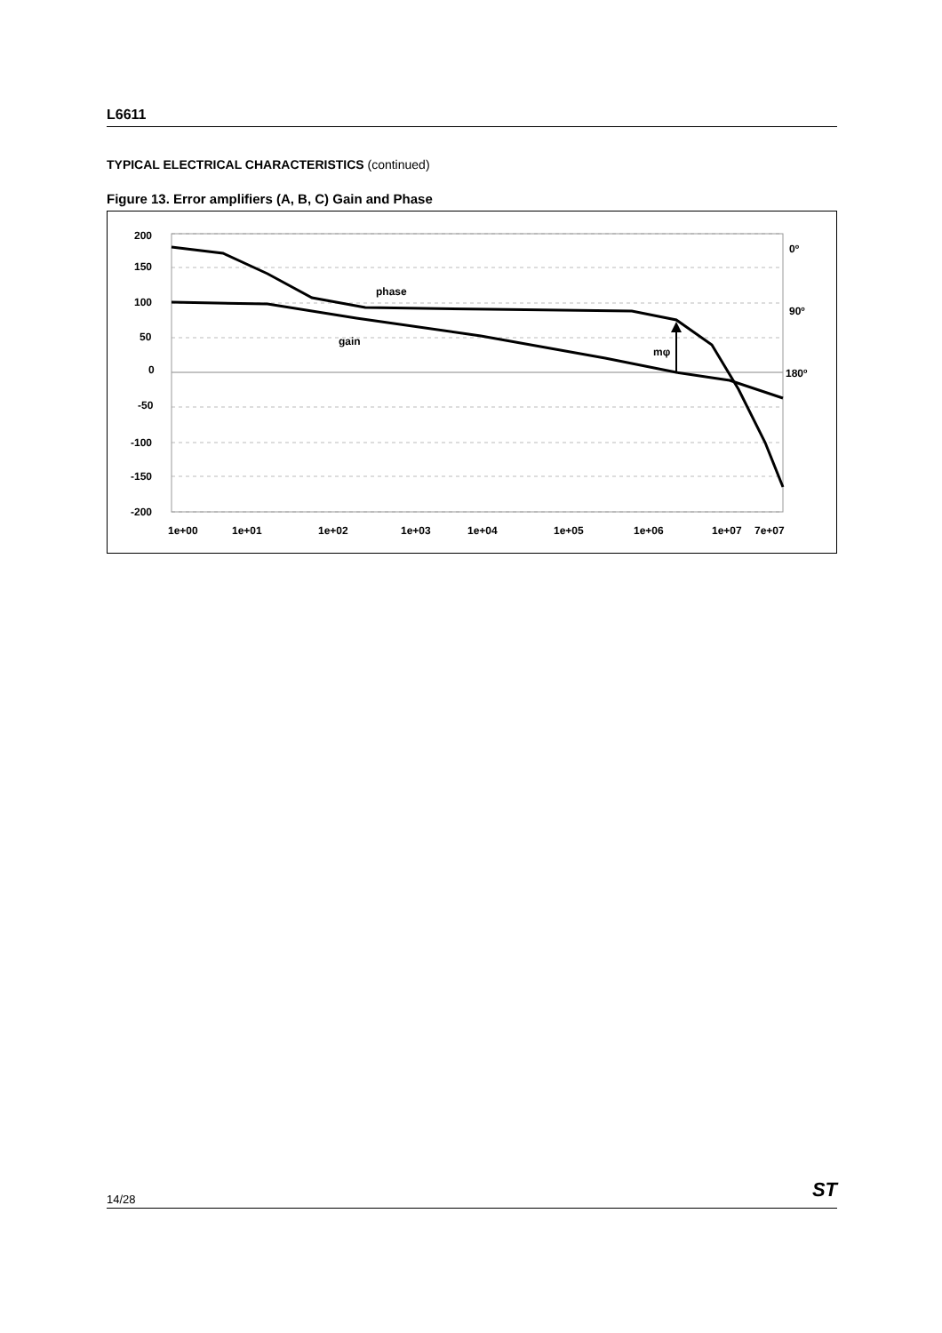L6611
TYPICAL ELECTRICAL CHARACTERISTICS (continued)
Figure 13. Error amplifiers (A, B, C) Gain and Phase
200
150
100
50
0
-50
-100
-150
-200
0º
90º
180º
phase
gain
mφ
1e+00
1e+01
1e+02
1e+03
1e+04
1e+05
1e+06
1e+07
7e+07
14/28 ST